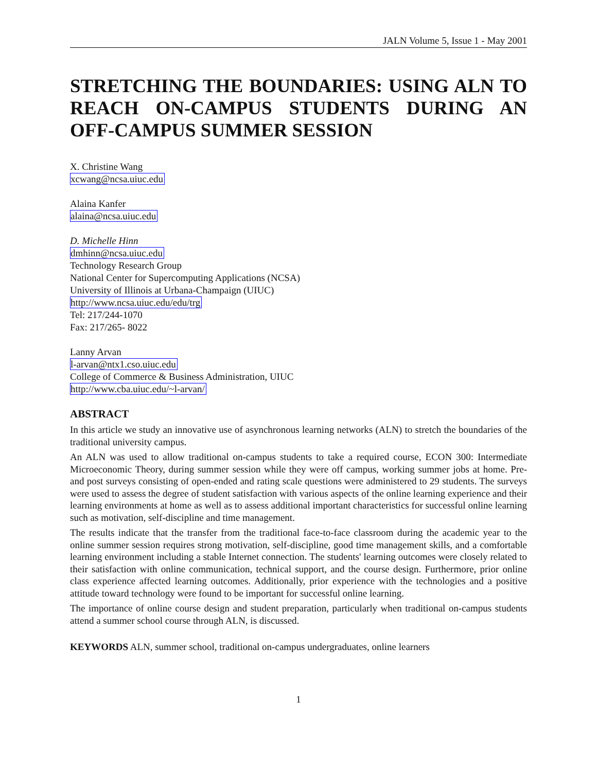JALN Volume 5, Issue 1 - May 2001
STRETCHING THE BOUNDARIES: USING ALN TO REACH ON-CAMPUS STUDENTS DURING AN OFF-CAMPUS SUMMER SESSION
X. Christine Wang
xcwang@ncsa.uiuc.edu
Alaina Kanfer
alaina@ncsa.uiuc.edu
D. Michelle Hinn
dmhinn@ncsa.uiuc.edu
Technology Research Group
National Center for Supercomputing Applications (NCSA)
University of Illinois at Urbana-Champaign (UIUC)
http://www.ncsa.uiuc.edu/edu/trg
Tel: 217/244-1070
Fax: 217/265- 8022
Lanny Arvan
l-arvan@ntx1.cso.uiuc.edu
College of Commerce & Business Administration, UIUC
http://www.cba.uiuc.edu/~l-arvan/
ABSTRACT
In this article we study an innovative use of asynchronous learning networks (ALN) to stretch the boundaries of the traditional university campus.
An ALN was used to allow traditional on-campus students to take a required course, ECON 300: Intermediate Microeconomic Theory, during summer session while they were off campus, working summer jobs at home. Pre- and post surveys consisting of open-ended and rating scale questions were administered to 29 students. The surveys were used to assess the degree of student satisfaction with various aspects of the online learning experience and their learning environments at home as well as to assess additional important characteristics for successful online learning such as motivation, self-discipline and time management.
The results indicate that the transfer from the traditional face-to-face classroom during the academic year to the online summer session requires strong motivation, self-discipline, good time management skills, and a comfortable learning environment including a stable Internet connection. The students' learning outcomes were closely related to their satisfaction with online communication, technical support, and the course design. Furthermore, prior online class experience affected learning outcomes. Additionally, prior experience with the technologies and a positive attitude toward technology were found to be important for successful online learning.
The importance of online course design and student preparation, particularly when traditional on-campus students attend a summer school course through ALN, is discussed.
KEYWORDS ALN, summer school, traditional on-campus undergraduates, online learners
1